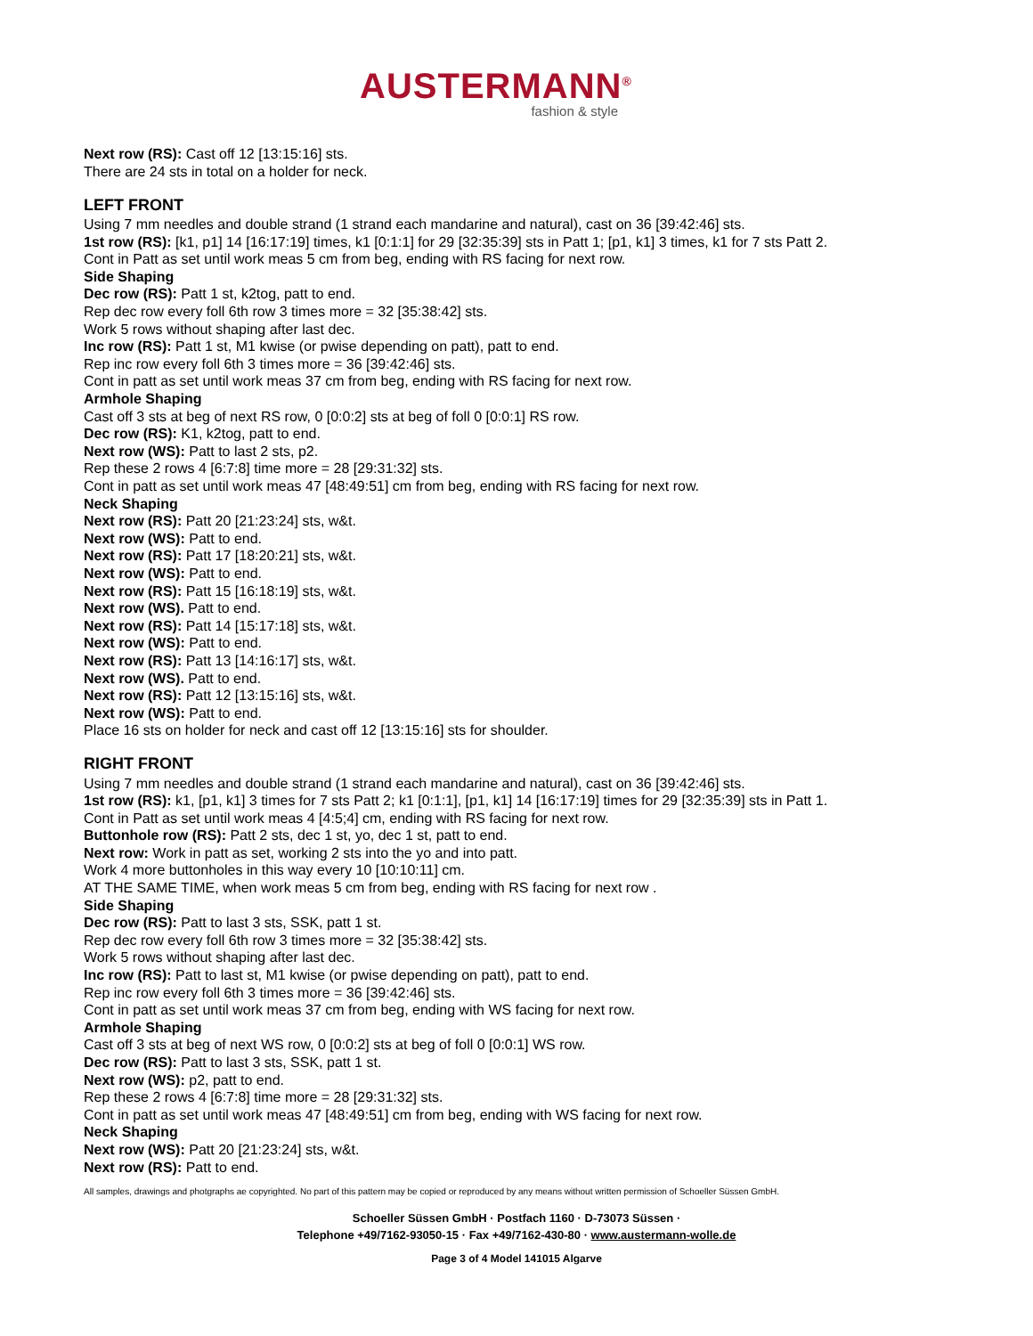AUSTERMANN<sup>®</sup>
fashion & style
Next row (RS): Cast off 12 [13:15:16] sts.
There are 24 sts in total on a holder for neck.
LEFT FRONT
Using 7 mm needles and double strand (1 strand each mandarine and natural), cast on 36 [39:42:46] sts.
1st row (RS): [k1, p1] 14 [16:17:19] times, k1 [0:1:1] for 29 [32:35:39] sts in Patt 1; [p1, k1] 3 times, k1 for 7 sts Patt 2.
Cont in Patt as set until work meas 5 cm from beg, ending with RS facing for next row.
Side Shaping
Dec row (RS): Patt 1 st, k2tog, patt to end.
Rep dec row every foll 6th row 3 times more = 32 [35:38:42] sts.
Work 5 rows without shaping after last dec.
Inc row (RS): Patt 1 st, M1 kwise (or pwise depending on patt), patt to end.
Rep inc row every foll 6th 3 times more = 36 [39:42:46] sts.
Cont in patt as set until work meas 37 cm from beg, ending with RS facing for next row.
Armhole Shaping
Cast off 3 sts at beg of next RS row, 0 [0:0:2] sts at beg of foll 0 [0:0:1] RS row.
Dec row (RS): K1, k2tog, patt to end.
Next row (WS): Patt to last 2 sts, p2.
Rep these 2 rows 4 [6:7:8] time more = 28 [29:31:32] sts.
Cont in patt as set until work meas 47 [48:49:51] cm from beg, ending with RS facing for next row.
Neck Shaping
Next row (RS): Patt 20 [21:23:24] sts, w&t.
Next row (WS): Patt to end.
Next row (RS): Patt 17 [18:20:21] sts, w&t.
Next row (WS): Patt to end.
Next row (RS): Patt 15 [16:18:19] sts, w&t.
Next row (WS). Patt to end.
Next row (RS): Patt 14 [15:17:18] sts, w&t.
Next row (WS): Patt to end.
Next row (RS): Patt 13 [14:16:17] sts, w&t.
Next row (WS). Patt to end.
Next row (RS): Patt 12 [13:15:16] sts, w&t.
Next row (WS): Patt to end.
Place 16 sts on holder for neck and cast off 12 [13:15:16] sts for shoulder.
RIGHT FRONT
Using 7 mm needles and double strand (1 strand each mandarine and natural), cast on 36 [39:42:46] sts.
1st row (RS): k1, [p1, k1] 3 times for 7 sts Patt 2; k1 [0:1:1], [p1, k1] 14 [16:17:19] times for 29 [32:35:39] sts in Patt 1.
Cont in Patt as set until work meas 4 [4:5;4] cm, ending with RS facing for next row.
Buttonhole row (RS): Patt 2 sts, dec 1 st, yo, dec 1 st, patt to end.
Next row: Work in patt as set, working 2 sts into the yo and into patt.
Work 4 more buttonholes in this way every 10 [10:10:11] cm.
AT THE SAME TIME, when work meas 5 cm from beg, ending with RS facing for next row .
Side Shaping
Dec row (RS): Patt to last 3 sts, SSK, patt 1 st.
Rep dec row every foll 6th row 3 times more = 32 [35:38:42] sts.
Work 5 rows without shaping after last dec.
Inc row (RS): Patt to last st, M1 kwise (or pwise depending on patt), patt to end.
Rep inc row every foll 6th 3 times more = 36 [39:42:46] sts.
Cont in patt as set until work meas 37 cm from beg, ending with WS facing for next row.
Armhole Shaping
Cast off 3 sts at beg of next WS row, 0 [0:0:2] sts at beg of foll 0 [0:0:1] WS row.
Dec row (RS): Patt to last 3 sts, SSK, patt 1 st.
Next row (WS): p2, patt to end.
Rep these 2 rows 4 [6:7:8] time more = 28 [29:31:32] sts.
Cont in patt as set until work meas 47 [48:49:51] cm from beg, ending with WS facing for next row.
Neck Shaping
Next row (WS): Patt 20 [21:23:24] sts, w&t.
Next row (RS): Patt to end.
All samples, drawings and photgraphs ae copyrighted. No part of this pattern may be copied or reproduced by any means without written permission of Schoeller Süssen GmbH.
Schoeller Süssen GmbH · Postfach 1160 · D-73073 Süssen ·
Telephone +49/7162-93050-15 · Fax +49/7162-430-80 · www.austermann-wolle.de
Page 3 of 4 Model 141015 Algarve